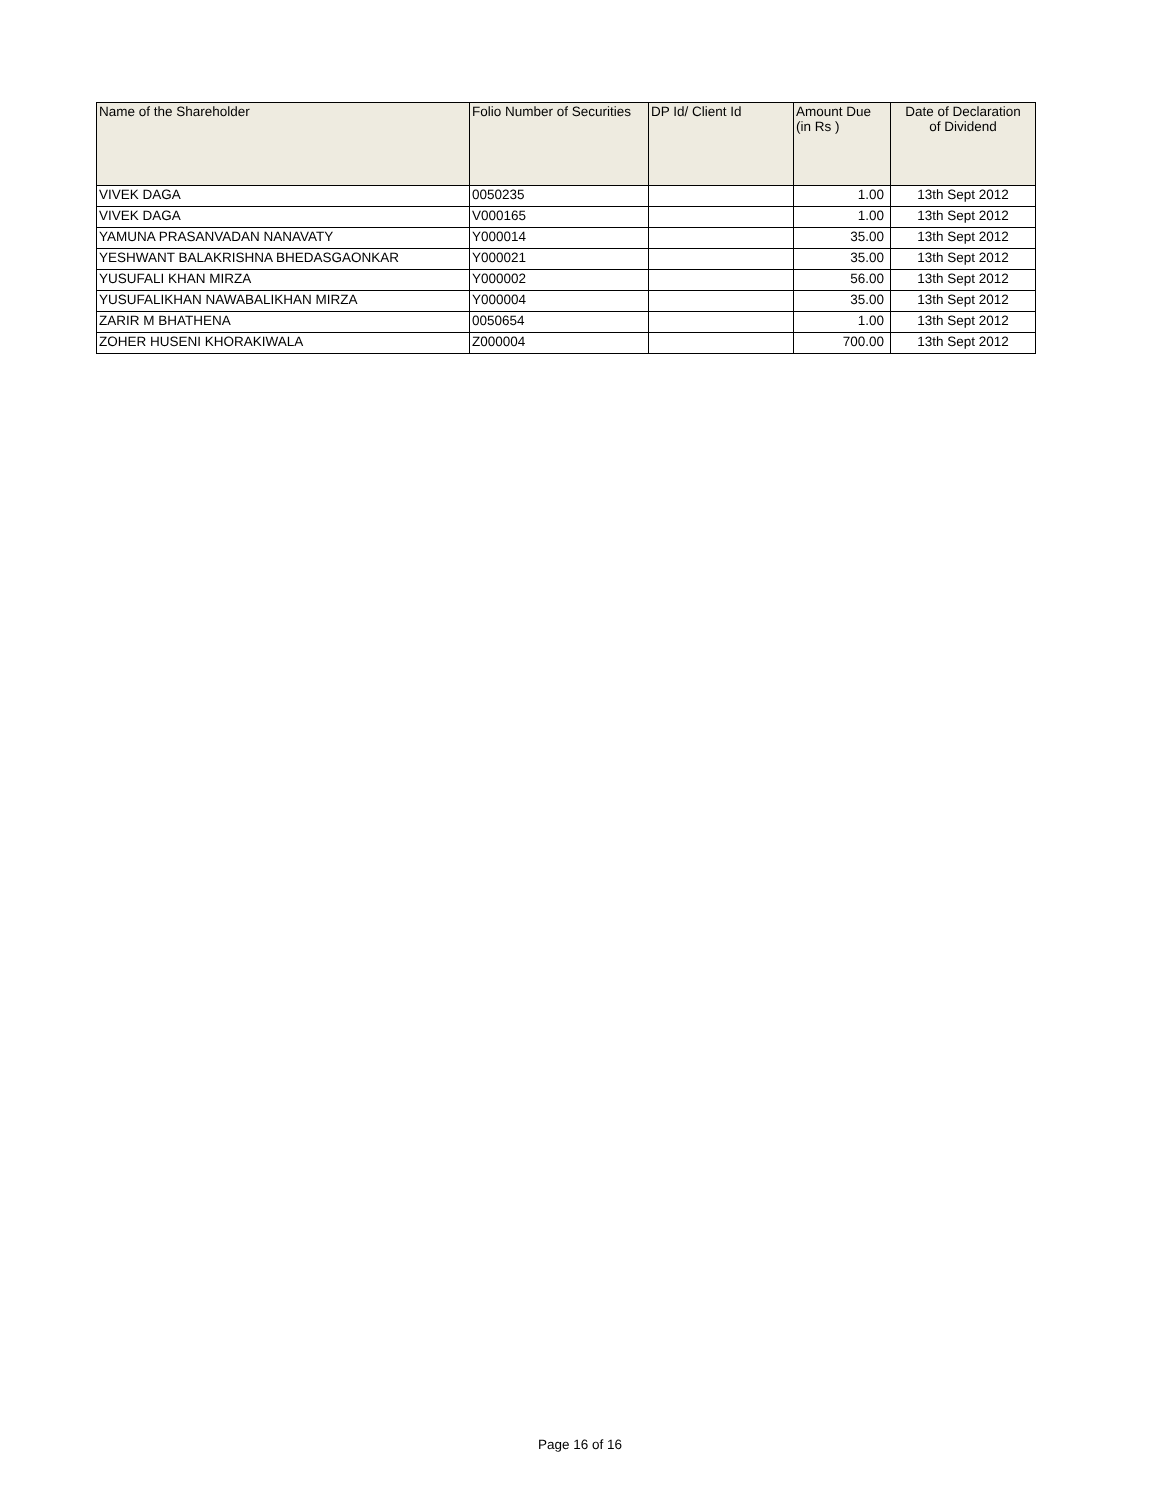| Name of the Shareholder | Folio Number of Securities | DP Id/ Client Id | Amount Due (in Rs ) | Date of Declaration of Dividend |
| --- | --- | --- | --- | --- |
| VIVEK DAGA | 0050235 | | 1.00 | 13th Sept 2012 |
| VIVEK DAGA | V000165 | | 1.00 | 13th Sept 2012 |
| YAMUNA PRASANVADAN NANAVATY | Y000014 | | 35.00 | 13th Sept 2012 |
| YESHWANT BALAKRISHNA BHEDASGAONKAR | Y000021 | | 35.00 | 13th Sept 2012 |
| YUSUFALI KHAN MIRZA | Y000002 | | 56.00 | 13th Sept 2012 |
| YUSUFALIKHAN NAWABALIKHAN MIRZA | Y000004 | | 35.00 | 13th Sept 2012 |
| ZARIR M BHATHENA | 0050654 | | 1.00 | 13th Sept 2012 |
| ZOHER HUSENI KHORAKIWALA | Z000004 | | 700.00 | 13th Sept 2012 |
Page 16 of 16